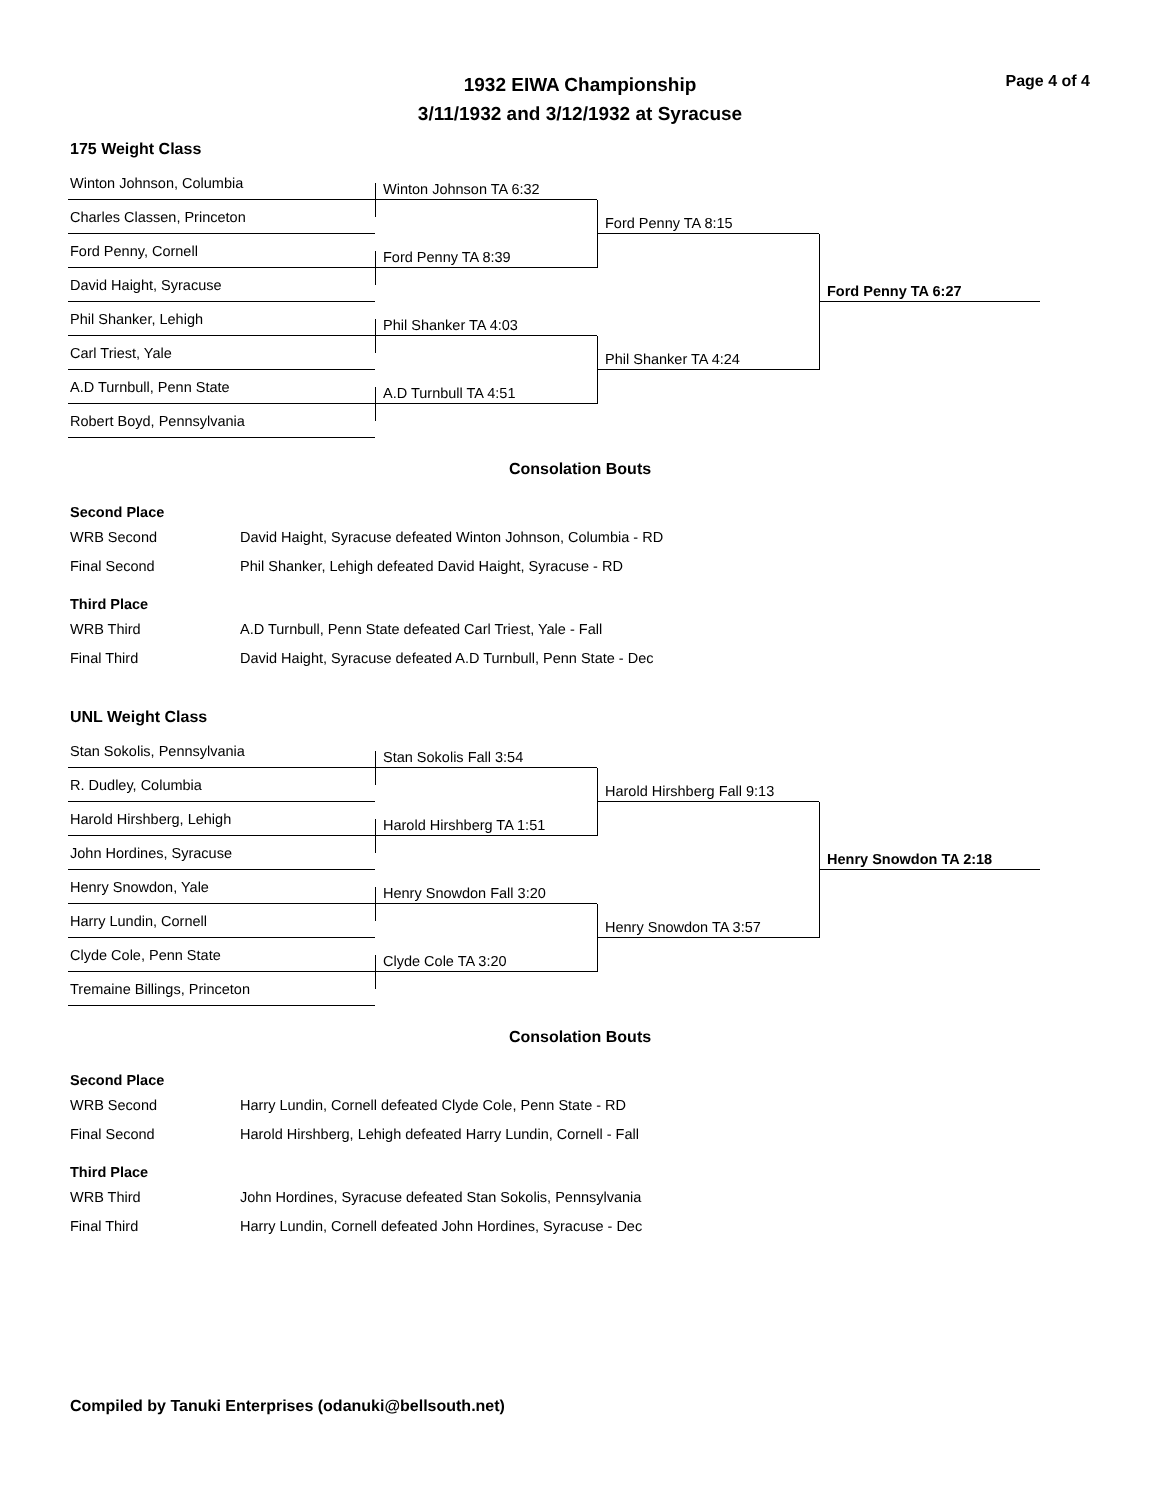Page 4 of 4
1932 EIWA Championship
3/11/1932 and 3/12/1932 at Syracuse
175 Weight Class
Winton Johnson, Columbia
Winton Johnson TA 6:32
Charles Classen, Princeton
Ford Penny TA 8:15
Ford Penny, Cornell
Ford Penny TA 8:39
David Haight, Syracuse
Ford Penny TA 6:27
Phil Shanker, Lehigh
Phil Shanker TA 4:03
Carl Triest, Yale
Phil Shanker TA 4:24
A.D Turnbull, Penn State
A.D Turnbull TA 4:51
Robert Boyd, Pennsylvania
Consolation Bouts
| Second Place | |
| --- | --- |
| WRB Second | David Haight, Syracuse defeated Winton Johnson, Columbia - RD |
| Final Second | Phil Shanker, Lehigh defeated David Haight, Syracuse - RD |
| Third Place | |
| WRB Third | A.D Turnbull, Penn State defeated Carl Triest, Yale - Fall |
| Final Third | David Haight, Syracuse defeated A.D Turnbull, Penn State - Dec |
UNL Weight Class
Stan Sokolis, Pennsylvania
Stan Sokolis Fall 3:54
R. Dudley, Columbia
Harold Hirshberg Fall 9:13
Harold Hirshberg, Lehigh
Harold Hirshberg TA 1:51
John Hordines, Syracuse
Henry Snowdon TA 2:18
Henry Snowdon, Yale
Henry Snowdon Fall 3:20
Harry Lundin, Cornell
Henry Snowdon TA 3:57
Clyde Cole, Penn State
Clyde Cole TA 3:20
Tremaine Billings, Princeton
Consolation Bouts
| Second Place | |
| --- | --- |
| WRB Second | Harry Lundin, Cornell defeated Clyde Cole, Penn State - RD |
| Final Second | Harold Hirshberg, Lehigh defeated Harry Lundin, Cornell - Fall |
| Third Place | |
| WRB Third | John Hordines, Syracuse defeated Stan Sokolis, Pennsylvania |
| Final Third | Harry Lundin, Cornell defeated John Hordines, Syracuse - Dec |
Compiled by Tanuki Enterprises (odanuki@bellsouth.net)